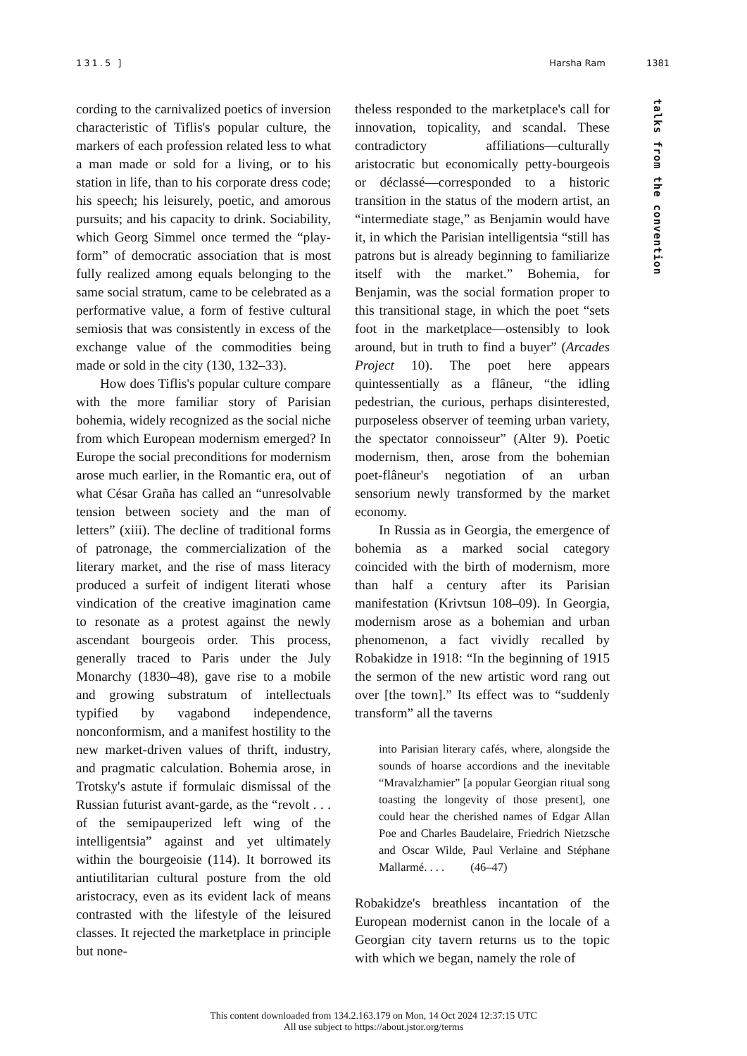131.5 ] Harsha Ram 1381
talks from the convention
cording to the carnivalized poetics of inversion characteristic of Tiflis's popular culture, the markers of each profession related less to what a man made or sold for a living, or to his station in life, than to his corporate dress code; his speech; his leisurely, poetic, and amorous pursuits; and his capacity to drink. Sociability, which Georg Simmel once termed the “play-form” of democratic association that is most fully realized among equals belonging to the same social stratum, came to be celebrated as a performative value, a form of festive cultural semiosis that was consistently in excess of the exchange value of the commodities being made or sold in the city (130, 132–33).
How does Tiflis's popular culture compare with the more familiar story of Parisian bohemia, widely recognized as the social niche from which European modernism emerged? In Europe the social preconditions for modernism arose much earlier, in the Romantic era, out of what César Graña has called an “unresolvable tension between society and the man of letters” (xiii). The decline of traditional forms of patronage, the commercialization of the literary market, and the rise of mass literacy produced a surfeit of indigent literati whose vindication of the creative imagination came to resonate as a protest against the newly ascendant bourgeois order. This process, generally traced to Paris under the July Monarchy (1830–48), gave rise to a mobile and growing substratum of intellectuals typified by vagabond independence, nonconformism, and a manifest hostility to the new market-driven values of thrift, industry, and pragmatic calculation. Bohemia arose, in Trotsky's astute if formulaic dismissal of the Russian futurist avant-garde, as the “revolt . . . of the semipauperized left wing of the intelligentsia” against and yet ultimately within the bourgeoisie (114). It borrowed its antiutilitarian cultural posture from the old aristocracy, even as its evident lack of means contrasted with the lifestyle of the leisured classes. It rejected the marketplace in principle but none-
theless responded to the marketplace's call for innovation, topicality, and scandal. These contradictory affiliations—culturally aristocratic but economically petty-bourgeois or déclassé—corresponded to a historic transition in the status of the modern artist, an “intermediate stage,” as Benjamin would have it, in which the Parisian intelligentsia “still has patrons but is already beginning to familiarize itself with the market.” Bohemia, for Benjamin, was the social formation proper to this transitional stage, in which the poet “sets foot in the marketplace—ostensibly to look around, but in truth to find a buyer” (Arcades Project 10). The poet here appears quintessentially as a flâneur, “the idling pedestrian, the curious, perhaps disinterested, purposeless observer of teeming urban variety, the spectator connoisseur” (Alter 9). Poetic modernism, then, arose from the bohemian poet-flâneur's negotiation of an urban sensorium newly transformed by the market economy.
In Russia as in Georgia, the emergence of bohemia as a marked social category coincided with the birth of modernism, more than half a century after its Parisian manifestation (Krivtsun 108–09). In Georgia, modernism arose as a bohemian and urban phenomenon, a fact vividly recalled by Robakidze in 1918: “In the beginning of 1915 the sermon of the new artistic word rang out over [the town].” Its effect was to “suddenly transform” all the taverns
into Parisian literary cafés, where, alongside the sounds of hoarse accordions and the inevitable “Mravalzhamier” [a popular Georgian ritual song toasting the longevity of those present], one could hear the cherished names of Edgar Allan Poe and Charles Baudelaire, Friedrich Nietzsche and Oscar Wilde, Paul Verlaine and Stéphane Mallarmé. . . . (46–47)
Robakidze's breathless incantation of the European modernist canon in the locale of a Georgian city tavern returns us to the topic with which we began, namely the role of
This content downloaded from 134.2.163.179 on Mon, 14 Oct 2024 12:37:15 UTC
All use subject to https://about.jstor.org/terms